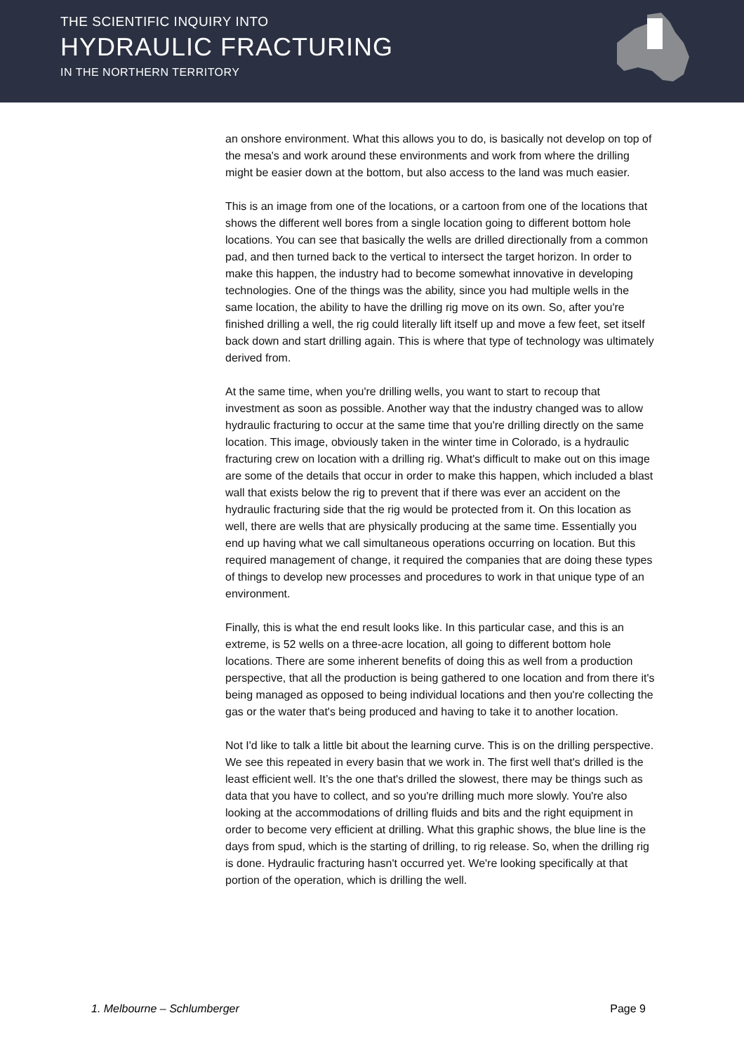THE SCIENTIFIC INQUIRY INTO
HYDRAULIC FRACTURING
IN THE NORTHERN TERRITORY
an onshore environment. What this allows you to do, is basically not develop on top of the mesa's and work around these environments and work from where the drilling might be easier down at the bottom, but also access to the land was much easier.
This is an image from one of the locations, or a cartoon from one of the locations that shows the different well bores from a single location going to different bottom hole locations. You can see that basically the wells are drilled directionally from a common pad, and then turned back to the vertical to intersect the target horizon. In order to make this happen, the industry had to become somewhat innovative in developing technologies. One of the things was the ability, since you had multiple wells in the same location, the ability to have the drilling rig move on its own. So, after you're finished drilling a well, the rig could literally lift itself up and move a few feet, set itself back down and start drilling again. This is where that type of technology was ultimately derived from.
At the same time, when you're drilling wells, you want to start to recoup that investment as soon as possible. Another way that the industry changed was to allow hydraulic fracturing to occur at the same time that you're drilling directly on the same location. This image, obviously taken in the winter time in Colorado, is a hydraulic fracturing crew on location with a drilling rig. What's difficult to make out on this image are some of the details that occur in order to make this happen, which included a blast wall that exists below the rig to prevent that if there was ever an accident on the hydraulic fracturing side that the rig would be protected from it. On this location as well, there are wells that are physically producing at the same time. Essentially you end up having what we call simultaneous operations occurring on location. But this required management of change, it required the companies that are doing these types of things to develop new processes and procedures to work in that unique type of an environment.
Finally, this is what the end result looks like. In this particular case, and this is an extreme, is 52 wells on a three-acre location, all going to different bottom hole locations. There are some inherent benefits of doing this as well from a production perspective, that all the production is being gathered to one location and from there it's being managed as opposed to being individual locations and then you're collecting the gas or the water that's being produced and having to take it to another location.
Not I'd like to talk a little bit about the learning curve. This is on the drilling perspective. We see this repeated in every basin that we work in. The first well that's drilled is the least efficient well. It’s the one that's drilled the slowest, there may be things such as data that you have to collect, and so you're drilling much more slowly. You're also looking at the accommodations of drilling fluids and bits and the right equipment in order to become very efficient at drilling. What this graphic shows, the blue line is the days from spud, which is the starting of drilling, to rig release. So, when the drilling rig is done. Hydraulic fracturing hasn't occurred yet. We're looking specifically at that portion of the operation, which is drilling the well.
1. Melbourne – Schlumberger Page 9